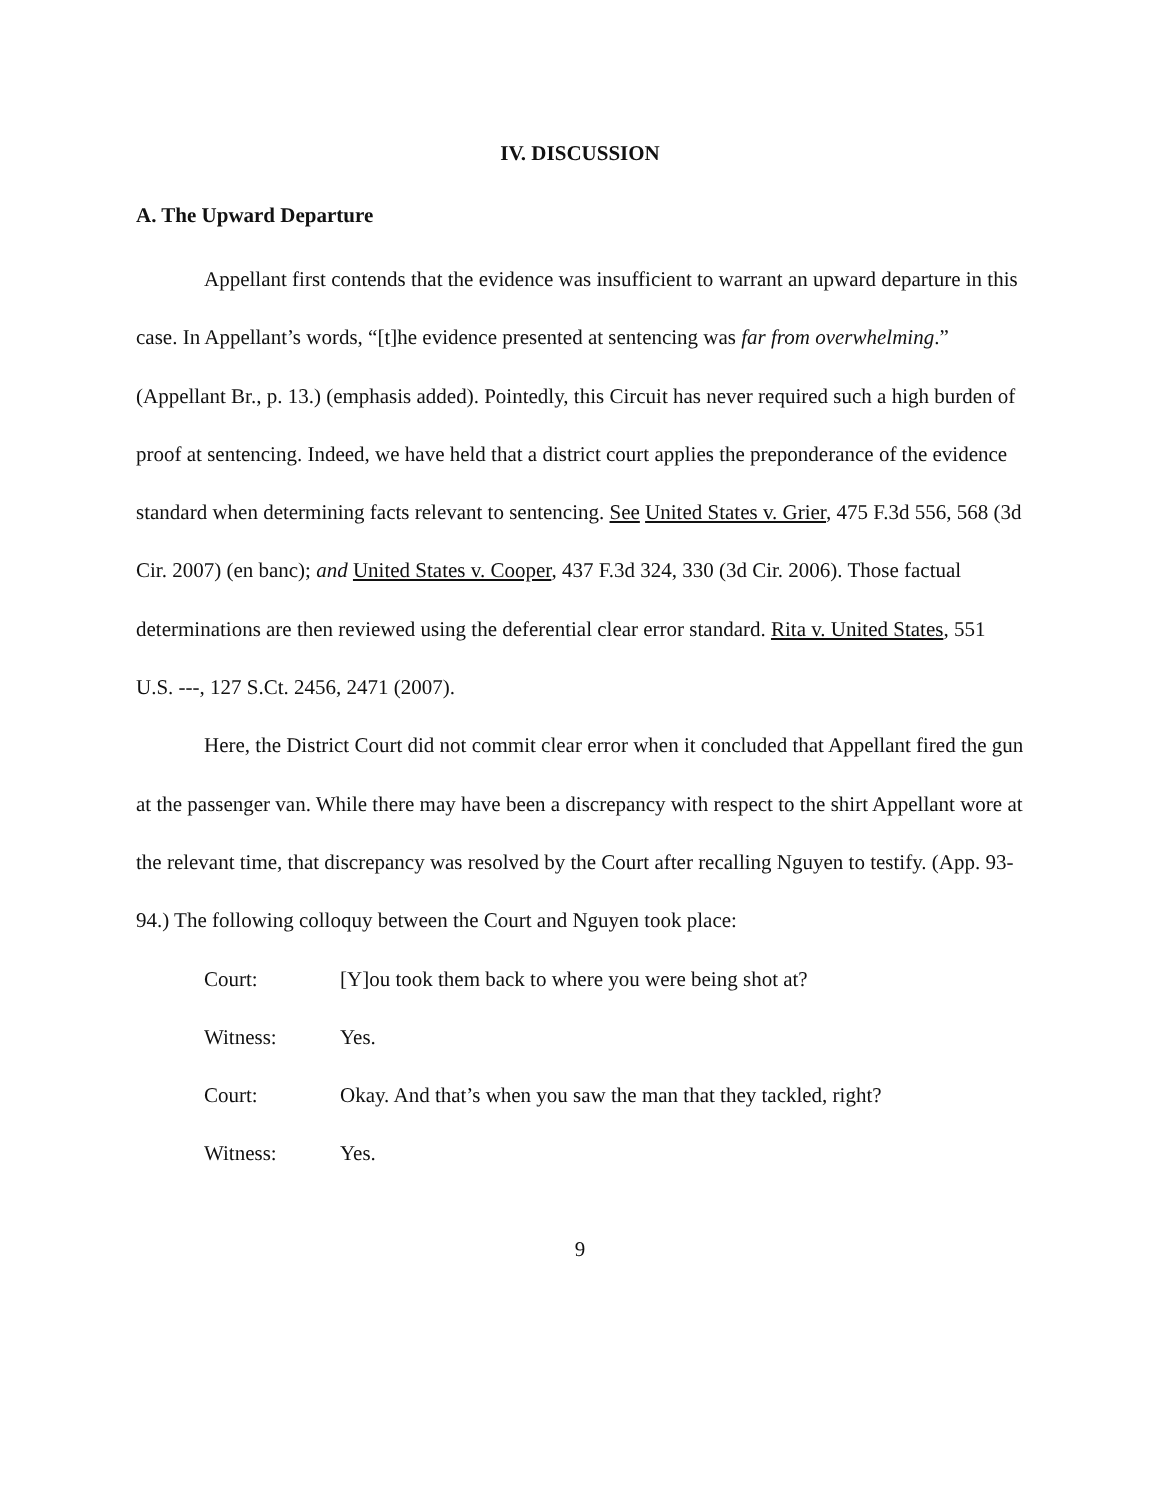IV. DISCUSSION
A. The Upward Departure
Appellant first contends that the evidence was insufficient to warrant an upward departure in this case. In Appellant’s words, “[t]he evidence presented at sentencing was far from overwhelming.” (Appellant Br., p. 13.) (emphasis added). Pointedly, this Circuit has never required such a high burden of proof at sentencing. Indeed, we have held that a district court applies the preponderance of the evidence standard when determining facts relevant to sentencing. See United States v. Grier, 475 F.3d 556, 568 (3d Cir. 2007) (en banc); and United States v. Cooper, 437 F.3d 324, 330 (3d Cir. 2006). Those factual determinations are then reviewed using the deferential clear error standard. Rita v. United States, 551 U.S. ---, 127 S.Ct. 2456, 2471 (2007).
Here, the District Court did not commit clear error when it concluded that Appellant fired the gun at the passenger van. While there may have been a discrepancy with respect to the shirt Appellant wore at the relevant time, that discrepancy was resolved by the Court after recalling Nguyen to testify. (App. 93-94.) The following colloquy between the Court and Nguyen took place:
Court: [Y]ou took them back to where you were being shot at?
Witness: Yes.
Court: Okay. And that’s when you saw the man that they tackled, right?
Witness: Yes.
9